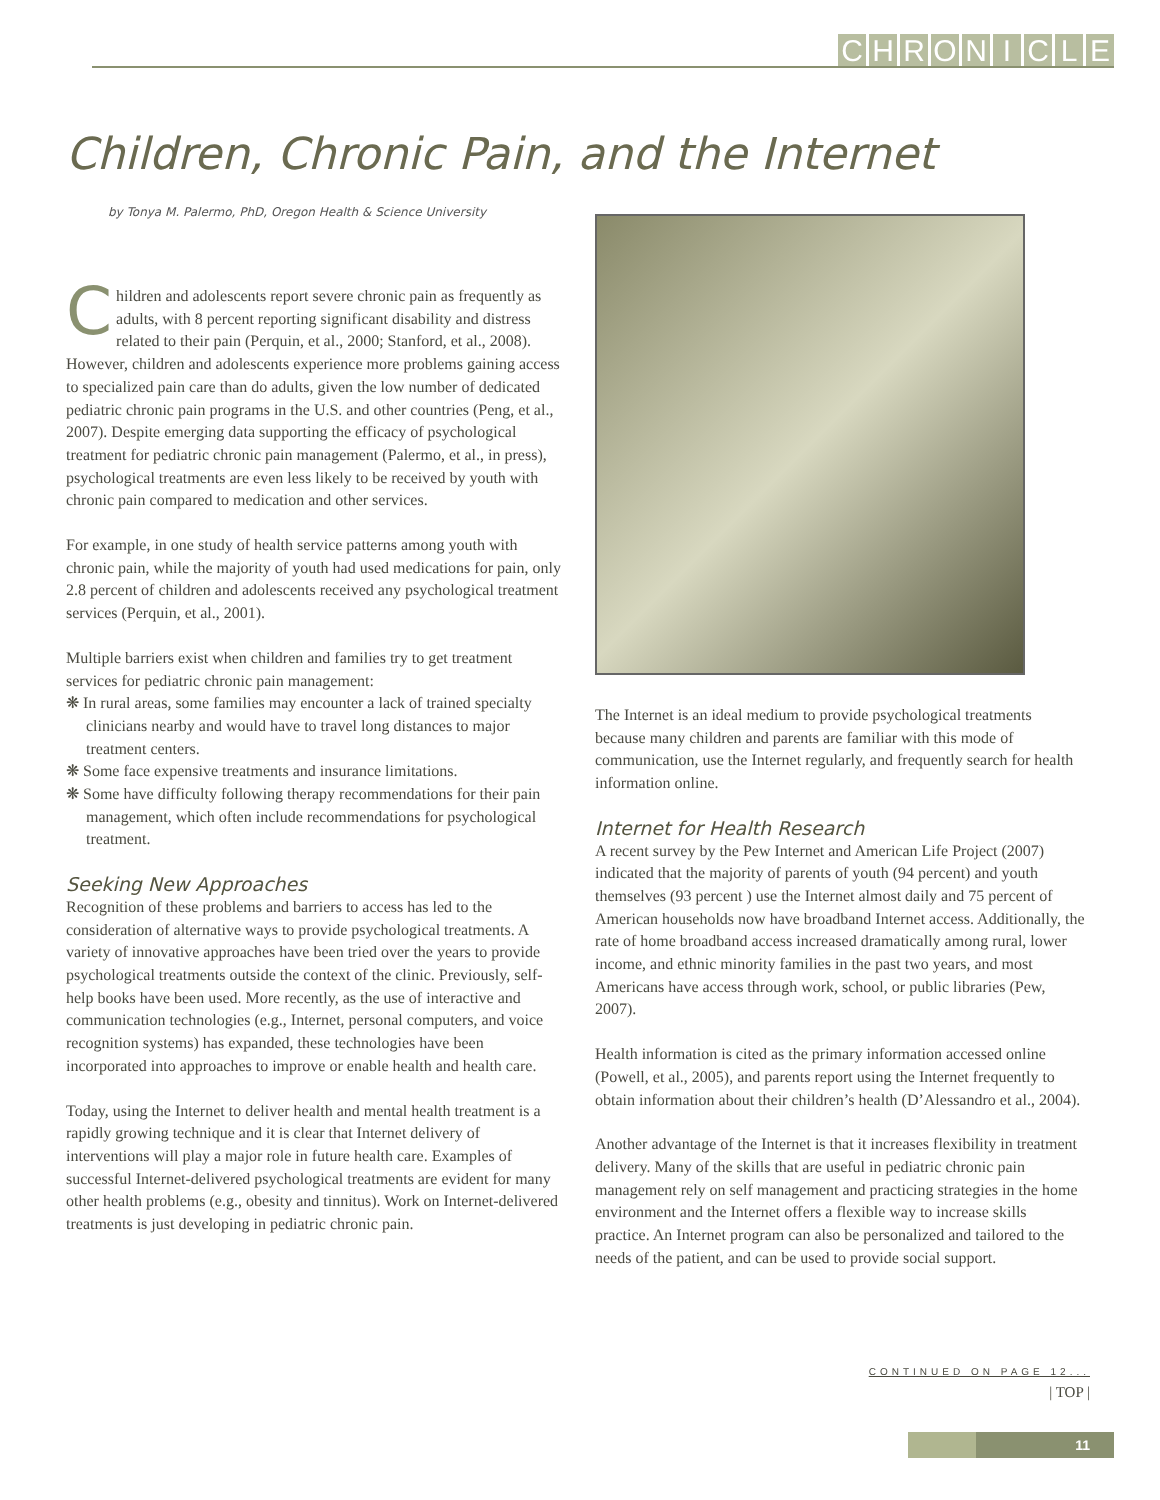CHRONICLE
Children, Chronic Pain, and the Internet
by Tonya M. Palermo, PhD, Oregon Health & Science University
Children and adolescents report severe chronic pain as frequently as adults, with 8 percent reporting significant disability and distress related to their pain (Perquin, et al., 2000; Stanford, et al., 2008). However, children and adolescents experience more problems gaining access to specialized pain care than do adults, given the low number of dedicated pediatric chronic pain programs in the U.S. and other countries (Peng, et al., 2007). Despite emerging data supporting the efficacy of psychological treatment for pediatric chronic pain management (Palermo, et al., in press), psychological treatments are even less likely to be received by youth with chronic pain compared to medication and other services.
For example, in one study of health service patterns among youth with chronic pain, while the majority of youth had used medications for pain, only 2.8 percent of children and adolescents received any psychological treatment services (Perquin, et al., 2001).
Multiple barriers exist when children and families try to get treatment services for pediatric chronic pain management:
❋ In rural areas, some families may encounter a lack of trained specialty clinicians nearby and would have to travel long distances to major treatment centers.
❋ Some face expensive treatments and insurance limitations.
❋ Some have difficulty following therapy recommendations for their pain management, which often include recommendations for psychological treatment.
Seeking New Approaches
Recognition of these problems and barriers to access has led to the consideration of alternative ways to provide psychological treatments. A variety of innovative approaches have been tried over the years to provide psychological treatments outside the context of the clinic. Previously, self-help books have been used. More recently, as the use of interactive and communication technologies (e.g., Internet, personal computers, and voice recognition systems) has expanded, these technologies have been incorporated into approaches to improve or enable health and health care.
Today, using the Internet to deliver health and mental health treatment is a rapidly growing technique and it is clear that Internet delivery of interventions will play a major role in future health care. Examples of successful Internet-delivered psychological treatments are evident for many other health problems (e.g., obesity and tinnitus). Work on Internet-delivered treatments is just developing in pediatric chronic pain.
The Internet is an ideal medium to provide psychological treatments because many children and parents are familiar with this mode of communication, use the Internet regularly, and frequently search for health information online.
Internet for Health Research
A recent survey by the Pew Internet and American Life Project (2007) indicated that the majority of parents of youth (94 percent) and youth themselves (93 percent ) use the Internet almost daily and 75 percent of American households now have broadband Internet access. Additionally, the rate of home broadband access increased dramatically among rural, lower income, and ethnic minority families in the past two years, and most Americans have access through work, school, or public libraries (Pew, 2007).
Health information is cited as the primary information accessed online (Powell, et al., 2005), and parents report using the Internet frequently to obtain information about their children’s health (D’Alessandro et al., 2004).
Another advantage of the Internet is that it increases flexibility in treatment delivery. Many of the skills that are useful in pediatric chronic pain management rely on self management and practicing strategies in the home environment and the Internet offers a flexible way to increase skills practice. An Internet program can also be personalized and tailored to the needs of the patient, and can be used to provide social support.
CONTINUED ON PAGE 12...
| TOP |
11